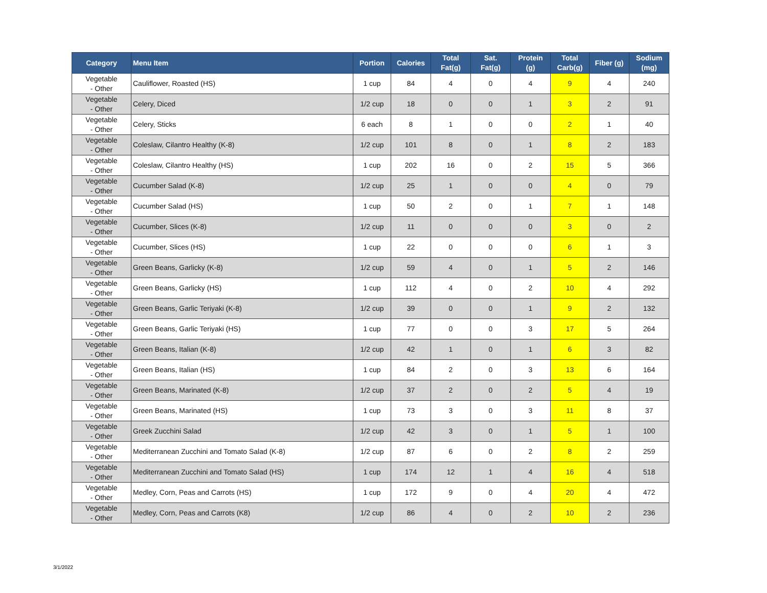| Category | Menu Item | Portion | Calories | Total Fat(g) | Sat. Fat(g) | Protein (g) | Total Carb(g) | Fiber (g) | Sodium (mg) |
| --- | --- | --- | --- | --- | --- | --- | --- | --- | --- |
| Vegetable - Other | Cauliflower, Roasted (HS) | 1 cup | 84 | 4 | 0 | 4 | 9 | 4 | 240 |
| Vegetable - Other | Celery, Diced | 1/2 cup | 18 | 0 | 0 | 1 | 3 | 2 | 91 |
| Vegetable - Other | Celery, Sticks | 6 each | 8 | 1 | 0 | 0 | 2 | 1 | 40 |
| Vegetable - Other | Coleslaw, Cilantro Healthy (K-8) | 1/2 cup | 101 | 8 | 0 | 1 | 8 | 2 | 183 |
| Vegetable - Other | Coleslaw, Cilantro Healthy (HS) | 1 cup | 202 | 16 | 0 | 2 | 15 | 5 | 366 |
| Vegetable - Other | Cucumber Salad (K-8) | 1/2 cup | 25 | 1 | 0 | 0 | 4 | 0 | 79 |
| Vegetable - Other | Cucumber Salad (HS) | 1 cup | 50 | 2 | 0 | 1 | 7 | 1 | 148 |
| Vegetable - Other | Cucumber, Slices (K-8) | 1/2 cup | 11 | 0 | 0 | 0 | 3 | 0 | 2 |
| Vegetable - Other | Cucumber, Slices (HS) | 1 cup | 22 | 0 | 0 | 0 | 6 | 1 | 3 |
| Vegetable - Other | Green Beans, Garlicky (K-8) | 1/2 cup | 59 | 4 | 0 | 1 | 5 | 2 | 146 |
| Vegetable - Other | Green Beans, Garlicky (HS) | 1 cup | 112 | 4 | 0 | 2 | 10 | 4 | 292 |
| Vegetable - Other | Green Beans, Garlic Teriyaki (K-8) | 1/2 cup | 39 | 0 | 0 | 1 | 9 | 2 | 132 |
| Vegetable - Other | Green Beans, Garlic Teriyaki (HS) | 1 cup | 77 | 0 | 0 | 3 | 17 | 5 | 264 |
| Vegetable - Other | Green Beans, Italian (K-8) | 1/2 cup | 42 | 1 | 0 | 1 | 6 | 3 | 82 |
| Vegetable - Other | Green Beans, Italian (HS) | 1 cup | 84 | 2 | 0 | 3 | 13 | 6 | 164 |
| Vegetable - Other | Green Beans, Marinated (K-8) | 1/2 cup | 37 | 2 | 0 | 2 | 5 | 4 | 19 |
| Vegetable - Other | Green Beans, Marinated (HS) | 1 cup | 73 | 3 | 0 | 3 | 11 | 8 | 37 |
| Vegetable - Other | Greek Zucchini Salad | 1/2 cup | 42 | 3 | 0 | 1 | 5 | 1 | 100 |
| Vegetable - Other | Mediterranean Zucchini and Tomato Salad (K-8) | 1/2 cup | 87 | 6 | 0 | 2 | 8 | 2 | 259 |
| Vegetable - Other | Mediterranean Zucchini and Tomato Salad (HS) | 1 cup | 174 | 12 | 1 | 4 | 16 | 4 | 518 |
| Vegetable - Other | Medley, Corn, Peas and Carrots (HS) | 1 cup | 172 | 9 | 0 | 4 | 20 | 4 | 472 |
| Vegetable - Other | Medley, Corn, Peas and Carrots (K8) | 1/2 cup | 86 | 4 | 0 | 2 | 10 | 2 | 236 |
3/1/2022